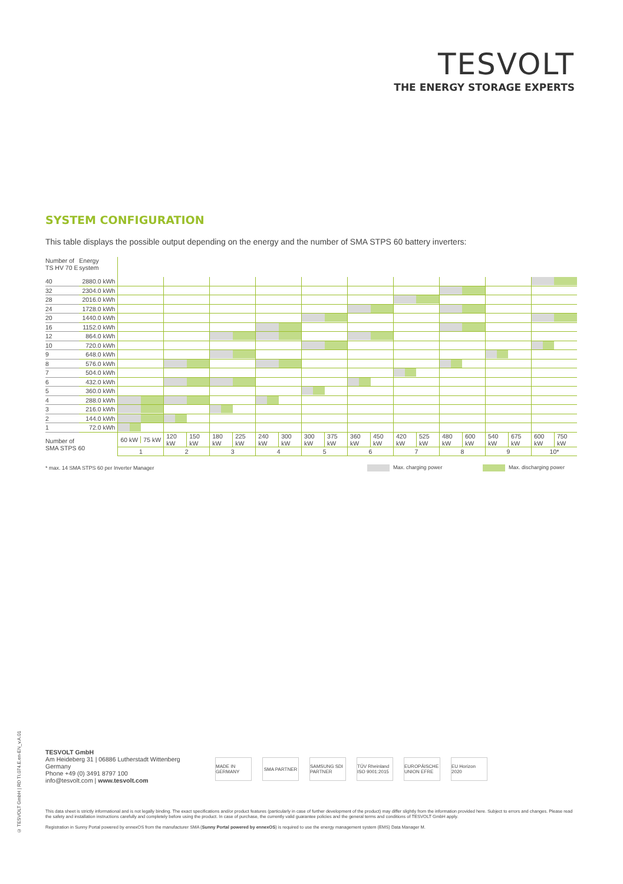TESVOLT
THE ENERGY STORAGE EXPERTS
SYSTEM CONFIGURATION
This table displays the possible output depending on the energy and the number of SMA STPS 60 battery inverters:
| Number of TS HV 70 E | Energy system | | | | | | | | | | |
| 40 | 2880.0 kWh | | | | | | | | | | |
| 32 | 2304.0 kWh | | | | | | | | | | |
| 28 | 2016.0 kWh | | | | | | | | | | |
| 24 | 1728.0 kWh | | | | | | | | | | |
| 20 | 1440.0 kWh | | | | | | | | | | |
| 16 | 1152.0 kWh | | | | | | | | | | |
| 12 | 864.0 kWh | | | | | | | | | | |
| 10 | 720.0 kWh | | | | | | | | | | |
| 9 | 648.0 kWh | | | | | | | | | | |
| 8 | 576.0 kWh | | | | | | | | | | |
| 7 | 504.0 kWh | | | | | | | | | | |
| 6 | 432.0 kWh | | | | | | | | | | |
| 5 | 360.0 kWh | | | | | | | | | | |
| 4 | 288.0 kWh | | | | | | | | | | |
| 3 | 216.0 kWh | | | | | | | | | | |
| 2 | 144.0 kWh | | | | | | | | | | |
| 1 | 72.0 kWh | | | | | | | | | | |
| Number of SMA STPS 60 | | 60 kW 75 kW | 120 kW 150 kW | 180 kW 225 kW | 240 kW 300 kW | 300 kW 375 kW | 360 kW 450 kW | 420 kW 525 kW | 480 kW 600 kW | 540 kW 675 kW | 600 kW 750 kW |
| | | 1 | 2 | 3 | 4 | 5 | 6 | 7 | 8 | 9 | 10* |
* max. 14 SMA STPS 60 per Inverter Manager Max. charging power Max. discharging power
© TESVOLT GmbH | RD TI.074.E.en-EN_v.A.01
TESVOLT GmbH
Am Heideberg 31 | 06886 Lutherstadt Wittenberg
Germany
Phone +49 (0) 3491 8797 100
info@tesvolt.com | www.tesvolt.com
MADE IN GERMANY
SMA PARTNER SAMSUNG SDI PARTNER
TÜV Rheinland ISO 9001:2015
EUROPÄISCHE UNION EFRE
EU Horizon 2020
This data sheet is strictly informational and is not legally binding. The exact specifications and/or product features (particularly in case of further development of the product) may differ slightly from the information provided here. Subject to errors and changes. Please read the safety and installation instructions carefully and completely before using the product. In case of purchase, the currently valid guarantee policies and the general terms and conditions of TESVOLT GmbH apply.
Registration in Sunny Portal powered by ennexOS from the manufacturer SMA (Sunny Portal powered by ennexOS) is required to use the energy management system (EMS) Data Manager M.